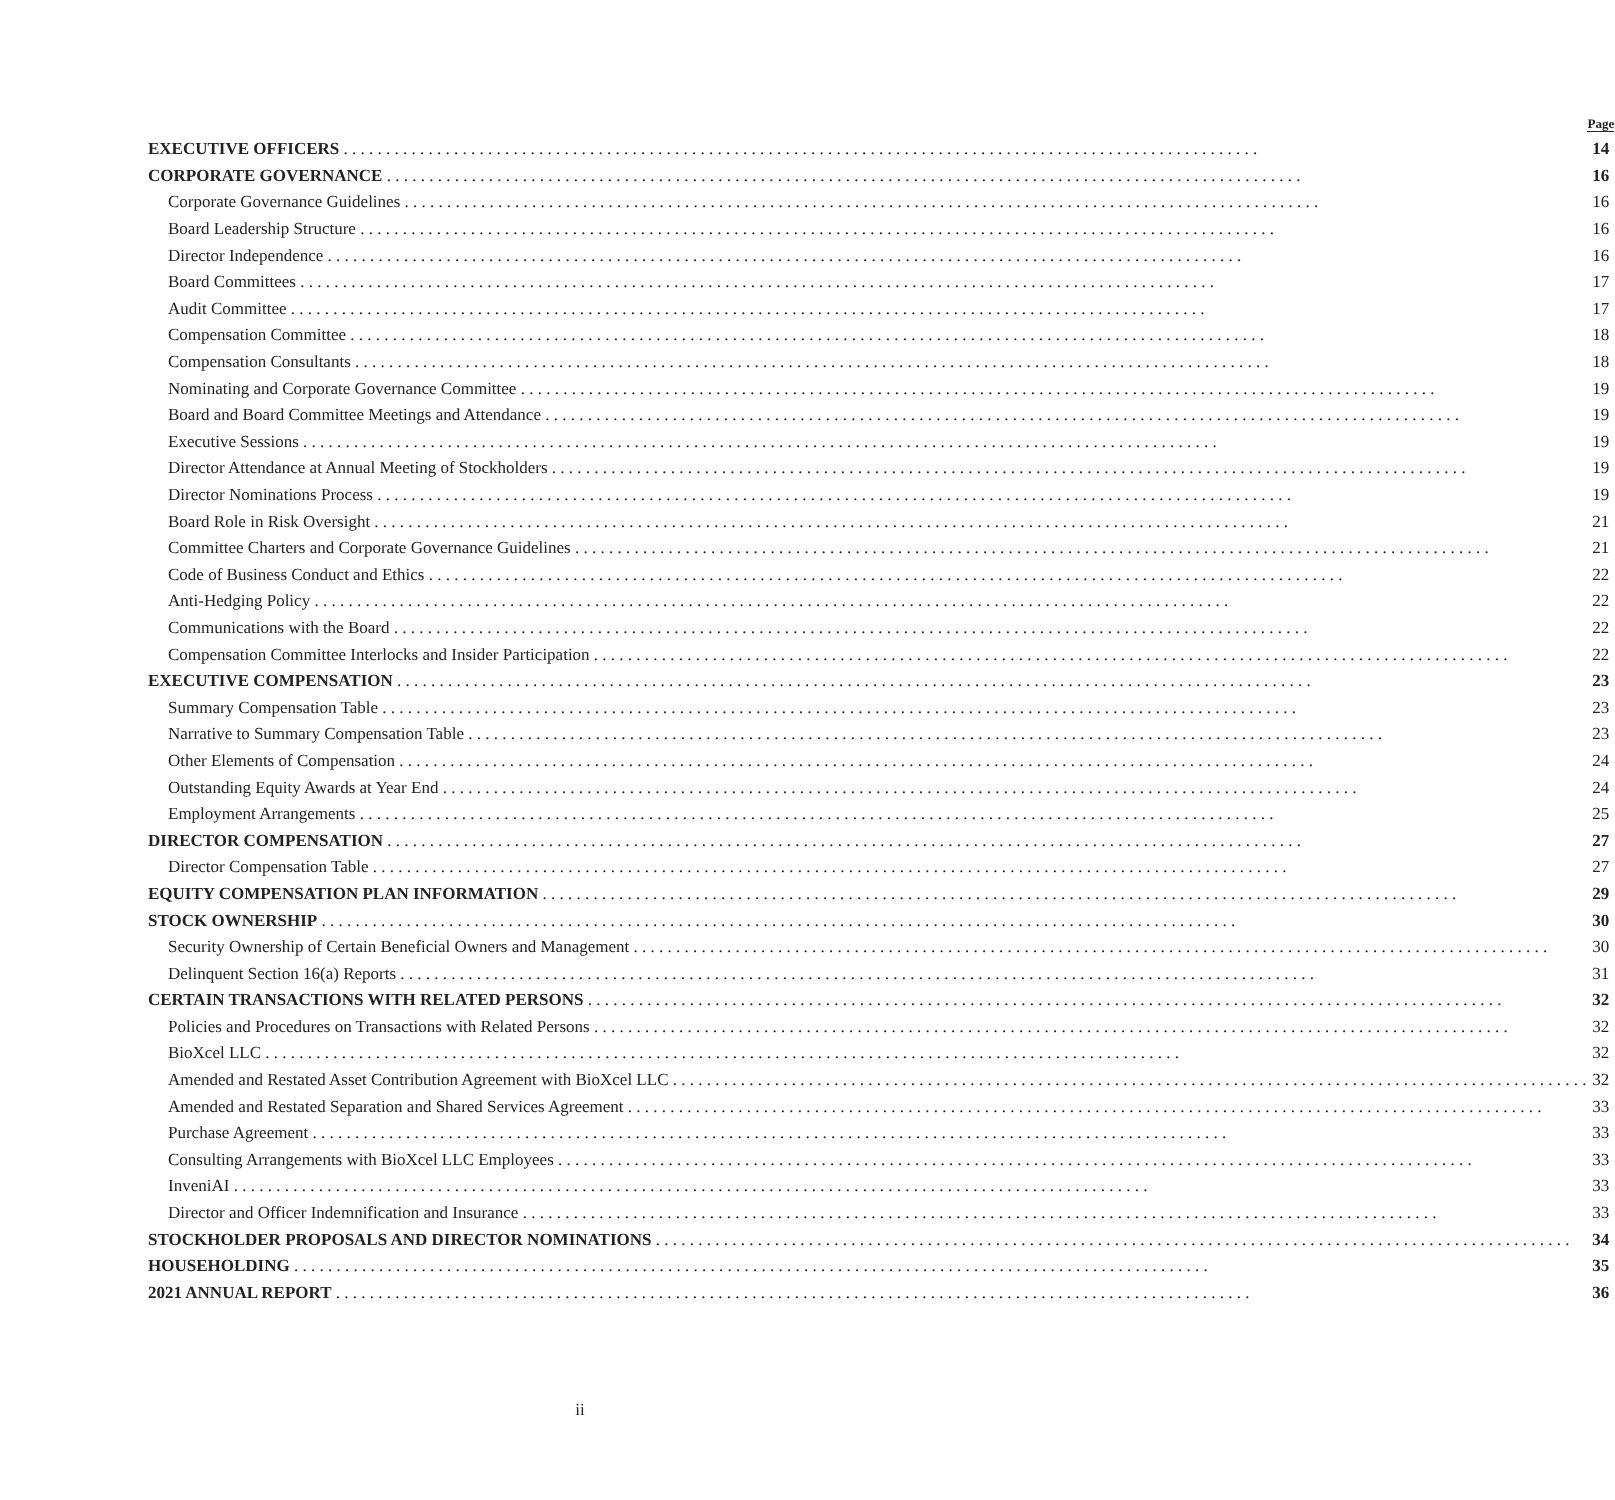| | Page |
| --- | --- |
| EXECUTIVE OFFICERS | 14 |
| CORPORATE GOVERNANCE | 16 |
| Corporate Governance Guidelines | 16 |
| Board Leadership Structure | 16 |
| Director Independence | 16 |
| Board Committees | 17 |
| Audit Committee | 17 |
| Compensation Committee | 18 |
| Compensation Consultants | 18 |
| Nominating and Corporate Governance Committee | 19 |
| Board and Board Committee Meetings and Attendance | 19 |
| Executive Sessions | 19 |
| Director Attendance at Annual Meeting of Stockholders | 19 |
| Director Nominations Process | 19 |
| Board Role in Risk Oversight | 21 |
| Committee Charters and Corporate Governance Guidelines | 21 |
| Code of Business Conduct and Ethics | 22 |
| Anti-Hedging Policy | 22 |
| Communications with the Board | 22 |
| Compensation Committee Interlocks and Insider Participation | 22 |
| EXECUTIVE COMPENSATION | 23 |
| Summary Compensation Table | 23 |
| Narrative to Summary Compensation Table | 23 |
| Other Elements of Compensation | 24 |
| Outstanding Equity Awards at Year End | 24 |
| Employment Arrangements | 25 |
| DIRECTOR COMPENSATION | 27 |
| Director Compensation Table | 27 |
| EQUITY COMPENSATION PLAN INFORMATION | 29 |
| STOCK OWNERSHIP | 30 |
| Security Ownership of Certain Beneficial Owners and Management | 30 |
| Delinquent Section 16(a) Reports | 31 |
| CERTAIN TRANSACTIONS WITH RELATED PERSONS | 32 |
| Policies and Procedures on Transactions with Related Persons | 32 |
| BioXcel LLC | 32 |
| Amended and Restated Asset Contribution Agreement with BioXcel LLC | 32 |
| Amended and Restated Separation and Shared Services Agreement | 33 |
| Purchase Agreement | 33 |
| Consulting Arrangements with BioXcel LLC Employees | 33 |
| InveniAI | 33 |
| Director and Officer Indemnification and Insurance | 33 |
| STOCKHOLDER PROPOSALS AND DIRECTOR NOMINATIONS | 34 |
| HOUSEHOLDING | 35 |
| 2021 ANNUAL REPORT | 36 |
ii